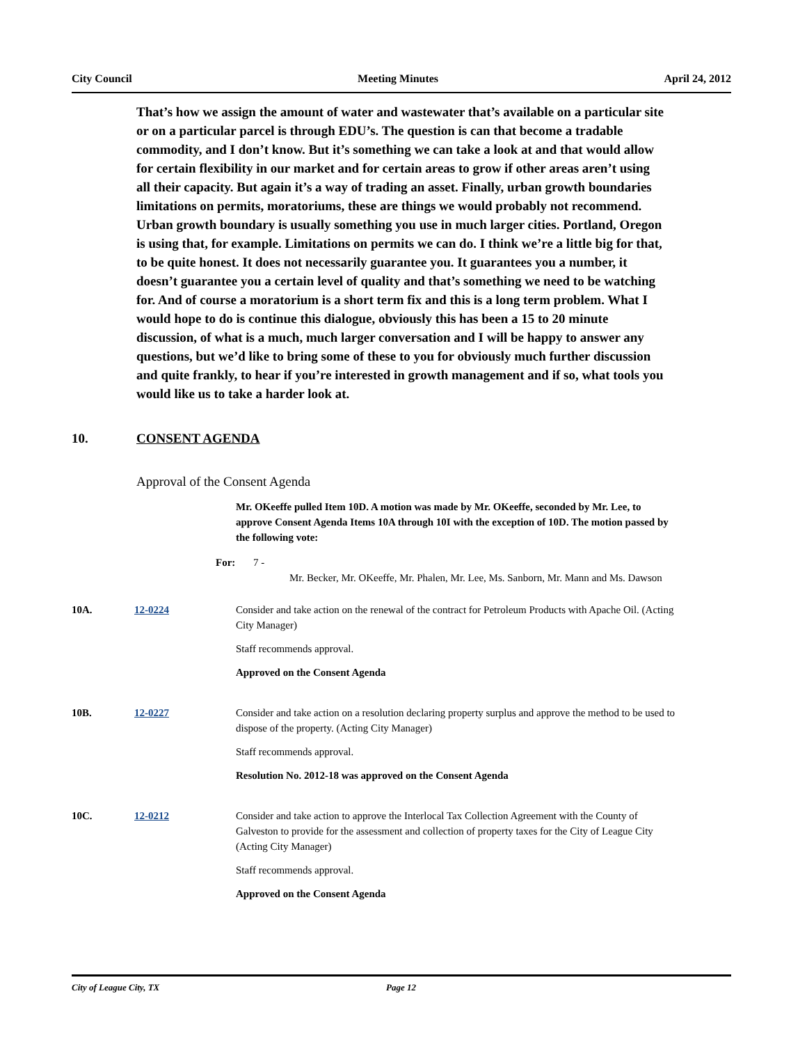City Council Meeting Minutes April 24, 2012
That’s how we assign the amount of water and wastewater that’s available on a particular site or on a particular parcel is through EDU’s. The question is can that become a tradable commodity, and I don’t know. But it’s something we can take a look at and that would allow for certain flexibility in our market and for certain areas to grow if other areas aren’t using all their capacity. But again it’s a way of trading an asset. Finally, urban growth boundaries limitations on permits, moratoriums, these are things we would probably not recommend. Urban growth boundary is usually something you use in much larger cities. Portland, Oregon is using that, for example. Limitations on permits we can do. I think we’re a little big for that, to be quite honest. It does not necessarily guarantee you. It guarantees you a number, it doesn’t guarantee you a certain level of quality and that’s something we need to be watching for. And of course a moratorium is a short term fix and this is a long term problem. What I would hope to do is continue this dialogue, obviously this has been a 15 to 20 minute discussion, of what is a much, much larger conversation and I will be happy to answer any questions, but we’d like to bring some of these to you for obviously much further discussion and quite frankly, to hear if you’re interested in growth management and if so, what tools you would like us to take a harder look at.
10. CONSENT AGENDA
Approval of the Consent Agenda
Mr. OKeeffe pulled Item 10D. A motion was made by Mr. OKeeffe, seconded by Mr. Lee, to approve Consent Agenda Items 10A through 10I with the exception of 10D. The motion passed by the following vote:
For: 7 -
Mr. Becker, Mr. OKeeffe, Mr. Phalen, Mr. Lee, Ms. Sanborn, Mr. Mann and Ms. Dawson
10A. 12-0224 Consider and take action on the renewal of the contract for Petroleum Products with Apache Oil. (Acting City Manager)
Staff recommends approval.
Approved on the Consent Agenda
10B. 12-0227 Consider and take action on a resolution declaring property surplus and approve the method to be used to dispose of the property. (Acting City Manager)
Staff recommends approval.
Resolution No. 2012-18 was approved on the Consent Agenda
10C. 12-0212 Consider and take action to approve the Interlocal Tax Collection Agreement with the County of Galveston to provide for the assessment and collection of property taxes for the City of League City (Acting City Manager)
Staff recommends approval.
Approved on the Consent Agenda
City of League City, TX Page 12